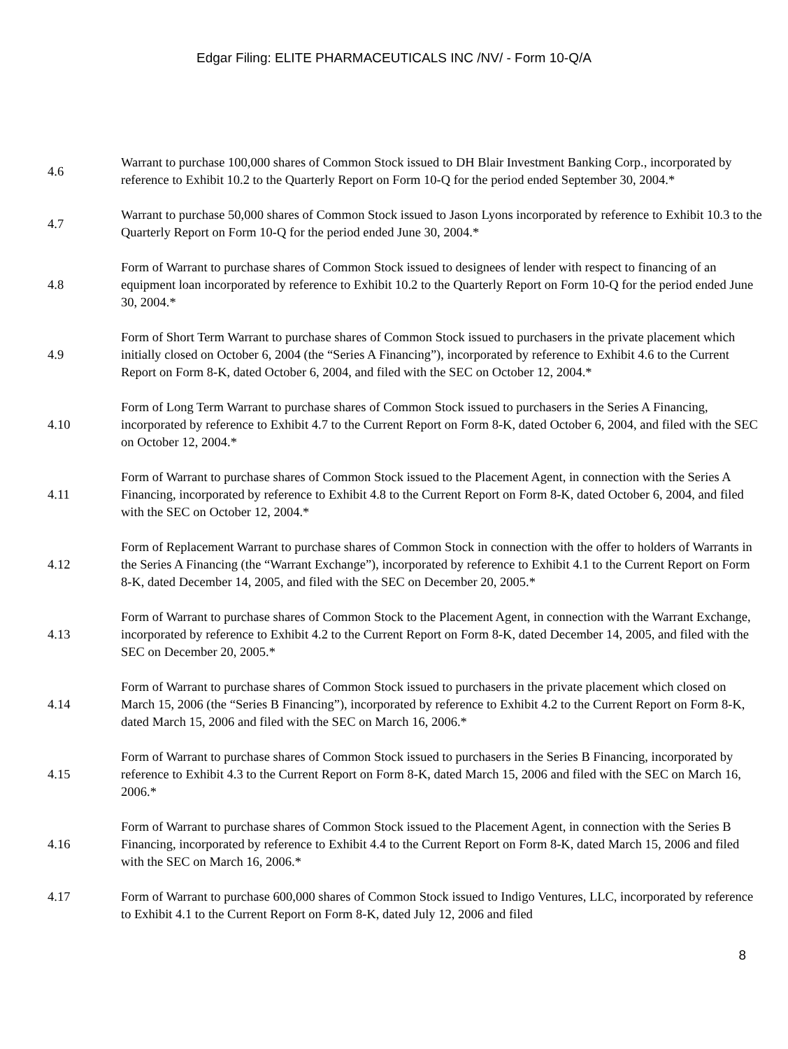Edgar Filing: ELITE PHARMACEUTICALS INC /NV/ - Form 10-Q/A
| 4.6 | Warrant to purchase 100,000 shares of Common Stock issued to DH Blair Investment Banking Corp., incorporated by reference to Exhibit 10.2 to the Quarterly Report on Form 10-Q for the period ended September 30, 2004.* |
| 4.7 | Warrant to purchase 50,000 shares of Common Stock issued to Jason Lyons incorporated by reference to Exhibit 10.3 to the Quarterly Report on Form 10-Q for the period ended June 30, 2004.* |
| 4.8 | Form of Warrant to purchase shares of Common Stock issued to designees of lender with respect to financing of an equipment loan incorporated by reference to Exhibit 10.2 to the Quarterly Report on Form 10-Q for the period ended June 30, 2004.* |
| 4.9 | Form of Short Term Warrant to purchase shares of Common Stock issued to purchasers in the private placement which initially closed on October 6, 2004 (the “Series A Financing”), incorporated by reference to Exhibit 4.6 to the Current Report on Form 8-K, dated October 6, 2004, and filed with the SEC on October 12, 2004.* |
| 4.10 | Form of Long Term Warrant to purchase shares of Common Stock issued to purchasers in the Series A Financing, incorporated by reference to Exhibit 4.7 to the Current Report on Form 8-K, dated October 6, 2004, and filed with the SEC on October 12, 2004.* |
| 4.11 | Form of Warrant to purchase shares of Common Stock issued to the Placement Agent, in connection with the Series A Financing, incorporated by reference to Exhibit 4.8 to the Current Report on Form 8-K, dated October 6, 2004, and filed with the SEC on October 12, 2004.* |
| 4.12 | Form of Replacement Warrant to purchase shares of Common Stock in connection with the offer to holders of Warrants in the Series A Financing (the “Warrant Exchange”), incorporated by reference to Exhibit 4.1 to the Current Report on Form 8-K, dated December 14, 2005, and filed with the SEC on December 20, 2005.* |
| 4.13 | Form of Warrant to purchase shares of Common Stock to the Placement Agent, in connection with the Warrant Exchange, incorporated by reference to Exhibit 4.2 to the Current Report on Form 8-K, dated December 14, 2005, and filed with the SEC on December 20, 2005.* |
| 4.14 | Form of Warrant to purchase shares of Common Stock issued to purchasers in the private placement which closed on March 15, 2006 (the “Series B Financing”), incorporated by reference to Exhibit 4.2 to the Current Report on Form 8-K, dated March 15, 2006 and filed with the SEC on March 16, 2006.* |
| 4.15 | Form of Warrant to purchase shares of Common Stock issued to purchasers in the Series B Financing, incorporated by reference to Exhibit 4.3 to the Current Report on Form 8-K, dated March 15, 2006 and filed with the SEC on March 16, 2006.* |
| 4.16 | Form of Warrant to purchase shares of Common Stock issued to the Placement Agent, in connection with the Series B Financing, incorporated by reference to Exhibit 4.4 to the Current Report on Form 8-K, dated March 15, 2006 and filed with the SEC on March 16, 2006.* |
| 4.17 | Form of Warrant to purchase 600,000 shares of Common Stock issued to Indigo Ventures, LLC, incorporated by reference to Exhibit 4.1 to the Current Report on Form 8-K, dated July 12, 2006 and filed |
8